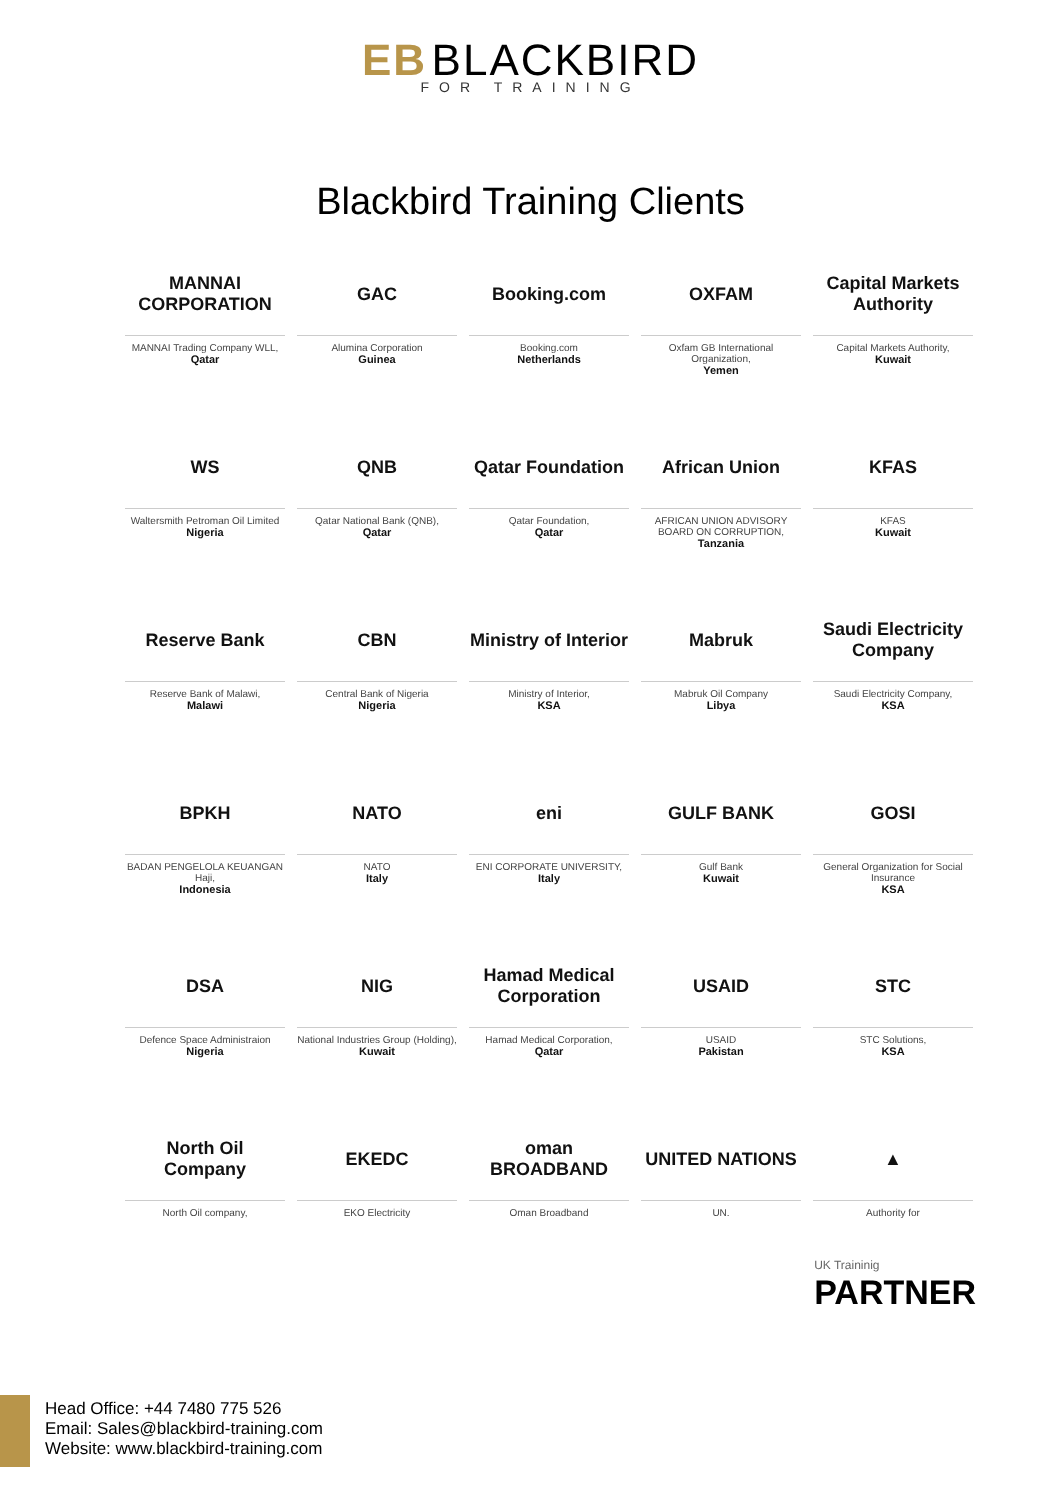EB BLACKBIRD
FOR TRAINING
Blackbird Training Clients
MANNAI CORPORATION
MANNAI Trading Company WLL,
Qatar
GAC
Alumina Corporation
Guinea
Booking.com
Booking.com
Netherlands
OXFAM
Oxfam GB International Organization,
Yemen
Capital Markets Authority
Capital Markets Authority,
Kuwait
WS
Waltersmith Petroman Oil Limited
Nigeria
QNB
Qatar National Bank (QNB),
Qatar
Qatar Foundation
Qatar Foundation,
Qatar
African Union
AFRICAN UNION ADVISORY BOARD ON CORRUPTION,
Tanzania
KFAS
KFAS
Kuwait
Reserve Bank
Reserve Bank of Malawi,
Malawi
CBN
Central Bank of Nigeria
Nigeria
Ministry of Interior
Ministry of Interior,
KSA
Mabruk
Mabruk Oil Company
Libya
Saudi Electricity Company
Saudi Electricity Company,
KSA
BPKH
BADAN PENGELOLA KEUANGAN Haji,
Indonesia
NATO
NATO
Italy
eni
ENI CORPORATE UNIVERSITY,
Italy
GULF BANK
Gulf Bank
Kuwait
GOSI
General Organization for Social Insurance
KSA
DSA
Defence Space Administraion
Nigeria
NIG
National Industries Group (Holding),
Kuwait
Hamad Medical Corporation
Hamad Medical Corporation,
Qatar
USAID
USAID
Pakistan
STC
STC Solutions,
KSA
North Oil Company
North Oil company,
EKEDC
EKO Electricity
oman BROADBAND
Oman Broadband
UNITED NATIONS
UN.
▲
Authority for
UK Traininig
PARTNER
Head Office: +44 7480 775 526
Email: Sales@blackbird-training.com
Website: www.blackbird-training.com